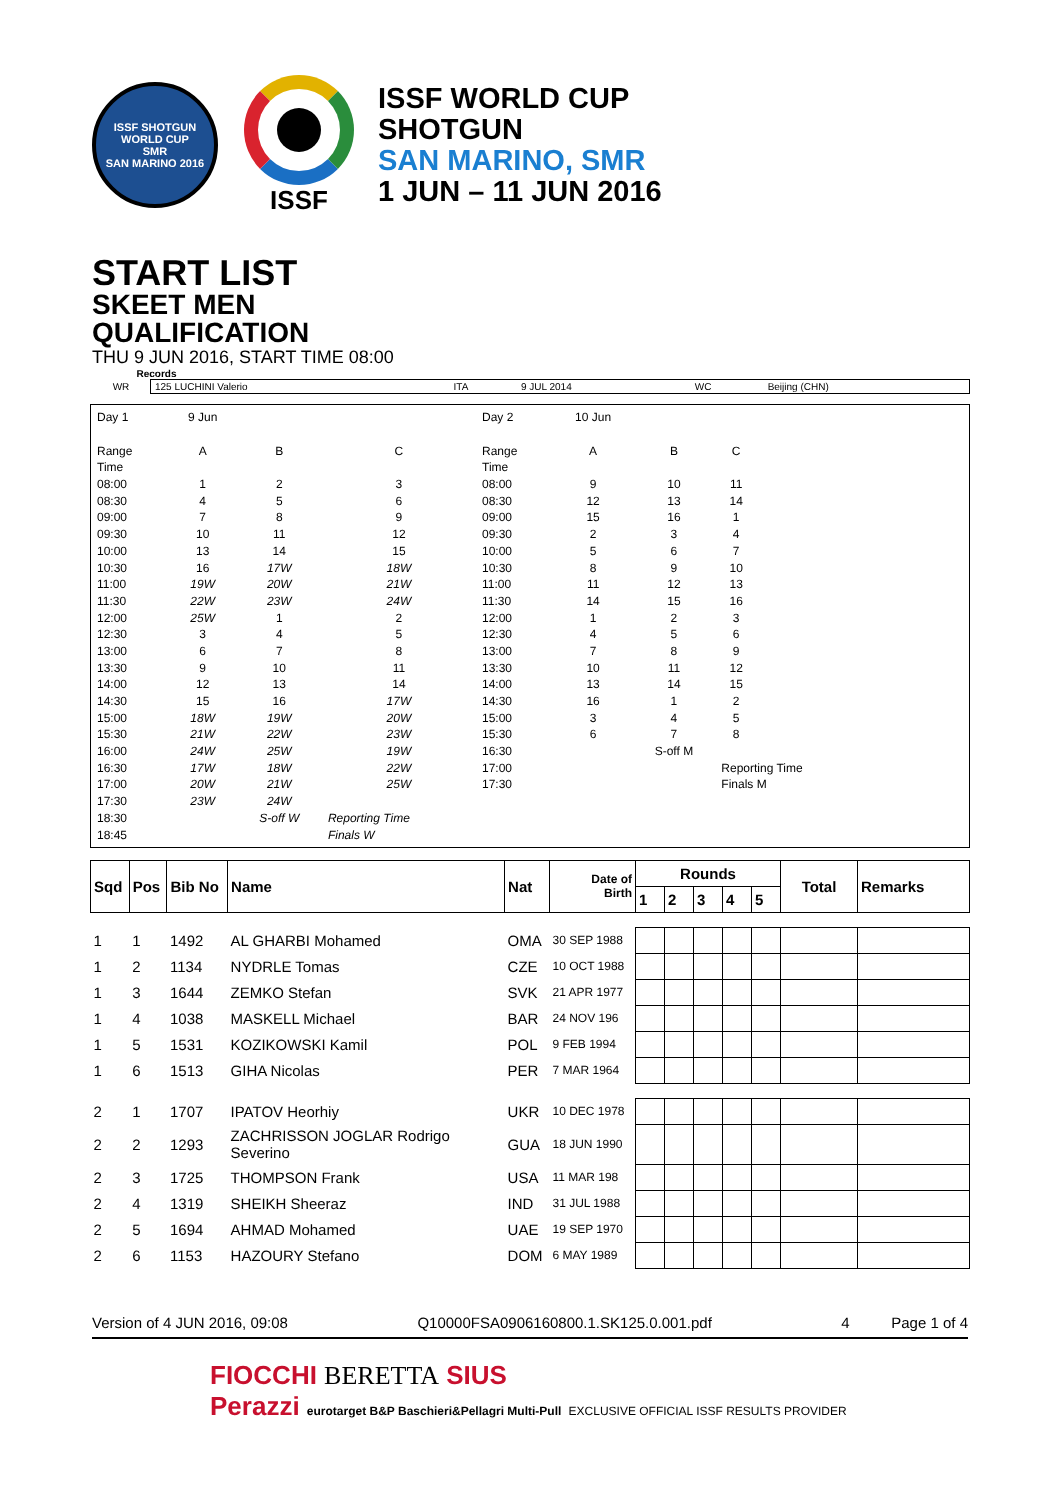ISSF SHOTGUN WORLD CUP
SMR
SAN MARINO 2016
ISSF
ISSF WORLD CUP
SHOTGUN
SAN MARINO, SMR
1 JUN – 11 JUN 2016
START LIST
SKEET MEN
QUALIFICATION
THU 9 JUN 2016, START TIME 08:00
Records
| WR | 125 LUCHINI Valerio | ITA | 9 JUL 2014 | WC | Beijing (CHN) |
| Day 1 | 9 Jun | | | Day 2 | 10 Jun | | | |
| Range | A | B | C | Range | A | B | C | |
| Time | | | | Time | | | | |
| 08:00 | 1 | 2 | 3 | 08:00 | 9 | 10 | 11 | |
| 08:30 | 4 | 5 | 6 | 08:30 | 12 | 13 | 14 | |
| 09:00 | 7 | 8 | 9 | 09:00 | 15 | 16 | 1 | |
| 09:30 | 10 | 11 | 12 | 09:30 | 2 | 3 | 4 | |
| 10:00 | 13 | 14 | 15 | 10:00 | 5 | 6 | 7 | |
| 10:30 | 16 | 17W | 18W | 10:30 | 8 | 9 | 10 | |
| 11:00 | 19W | 20W | 21W | 11:00 | 11 | 12 | 13 | |
| 11:30 | 22W | 23W | 24W | 11:30 | 14 | 15 | 16 | |
| 12:00 | 25W | 1 | 2 | 12:00 | 1 | 2 | 3 | |
| 12:30 | 3 | 4 | 5 | 12:30 | 4 | 5 | 6 | |
| 13:00 | 6 | 7 | 8 | 13:00 | 7 | 8 | 9 | |
| 13:30 | 9 | 10 | 11 | 13:30 | 10 | 11 | 12 | |
| 14:00 | 12 | 13 | 14 | 14:00 | 13 | 14 | 15 | |
| 14:30 | 15 | 16 | 17W | 14:30 | 16 | 1 | 2 | |
| 15:00 | 18W | 19W | 20W | 15:00 | 3 | 4 | 5 | |
| 15:30 | 21W | 22W | 23W | 15:30 | 6 | 7 | 8 | |
| 16:00 | 24W | 25W | 19W | 16:30 | | S-off M | | |
| 16:30 | 17W | 18W | 22W | 17:00 | | | Reporting Time | |
| 17:00 | 20W | 21W | 25W | 17:30 | | | Finals M | |
| 17:30 | 23W | 24W | | | | | | |
| 18:30 | | S-off W | Reporting Time | | | | | |
| 18:45 | | | Finals W | | | | | |
| Sqd | Pos | Bib No | Name | Nat | Date of Birth | Rounds | | | | | Total | Remarks |
| --- | --- | --- | --- | --- | --- | --- | --- | --- | --- | --- | --- | --- |
| | | | | | | 1 | 2 | 3 | 4 | 5 | | |
| 1 | 1 | 1492 | AL GHARBI Mohamed | OMA | 30 SEP 1988 | | | | | | | |
| 1 | 2 | 1134 | NYDRLE Tomas | CZE | 10 OCT 1988 | | | | | | | |
| 1 | 3 | 1644 | ZEMKO Stefan | SVK | 21 APR 1977 | | | | | | | |
| 1 | 4 | 1038 | MASKELL Michael | BAR | 24 NOV 196 | | | | | | | |
| 1 | 5 | 1531 | KOZIKOWSKI Kamil | POL | 9 FEB 1994 | | | | | | | |
| 1 | 6 | 1513 | GIHA Nicolas | PER | 7 MAR 1964 | | | | | | | |
| 2 | 1 | 1707 | IPATOV Heorhiy | UKR | 10 DEC 1978 | | | | | | | |
| 2 | 2 | 1293 | ZACHRISSON JOGLAR Rodrigo Severino | GUA | 18 JUN 1990 | | | | | | | |
| 2 | 3 | 1725 | THOMPSON Frank | USA | 11 MAR 198 | | | | | | | |
| 2 | 4 | 1319 | SHEIKH Sheeraz | IND | 31 JUL 1988 | | | | | | | |
| 2 | 5 | 1694 | AHMAD Mohamed | UAE | 19 SEP 1970 | | | | | | | |
| 2 | 6 | 1153 | HAZOURY Stefano | DOM | 6 MAY 1989 | | | | | | | |
Version of 4 JUN 2016, 09:08 Q10000FSA0906160800.1.SK125.0.001.pdf 4 Page 1 of 4
FIOCCHI BERETTA SIUS
Perazzi eurotarget B&P Baschieri&Pellagri Multi-Pull EXCLUSIVE OFFICIAL ISSF RESULTS PROVIDER